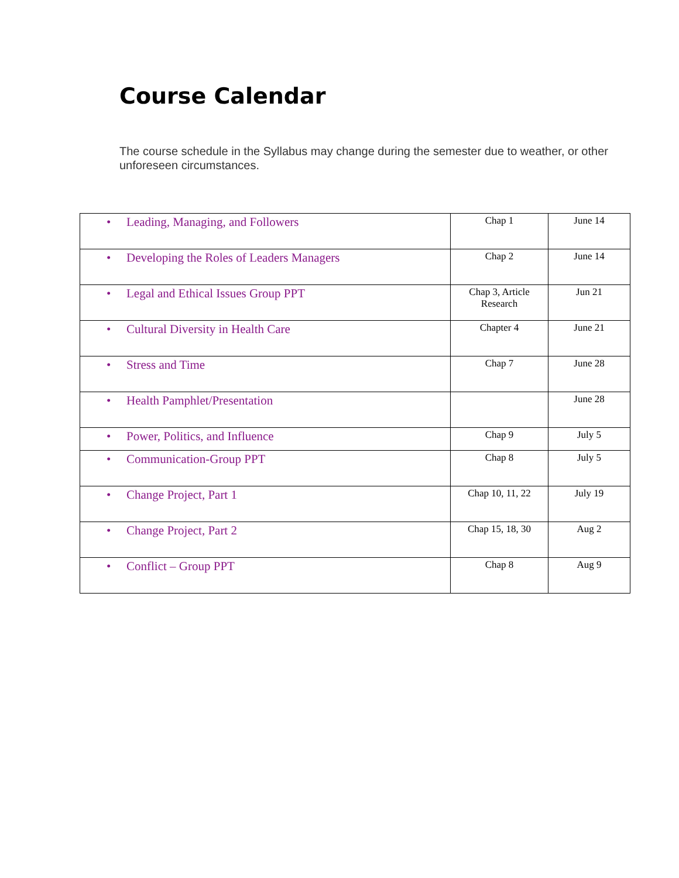Course Calendar
The course schedule in the Syllabus may change during the semester due to weather, or other unforeseen circumstances.
| • Leading, Managing, and Followers | Chap 1 | June 14 |
| • Developing the Roles of Leaders Managers | Chap 2 | June 14 |
| • Legal and Ethical Issues Group PPT | Chap 3, Article Research | Jun 21 |
| • Cultural Diversity in Health Care | Chapter 4 | June 21 |
| • Stress and Time | Chap 7 | June 28 |
| • Health Pamphlet/Presentation | | June 28 |
| • Power, Politics, and Influence | Chap 9 | July 5 |
| • Communication-Group PPT | Chap 8 | July 5 |
| • Change Project, Part 1 | Chap 10, 11, 22 | July 19 |
| • Change Project, Part 2 | Chap 15, 18, 30 | Aug 2 |
| • Conflict – Group PPT | Chap 8 | Aug 9 |